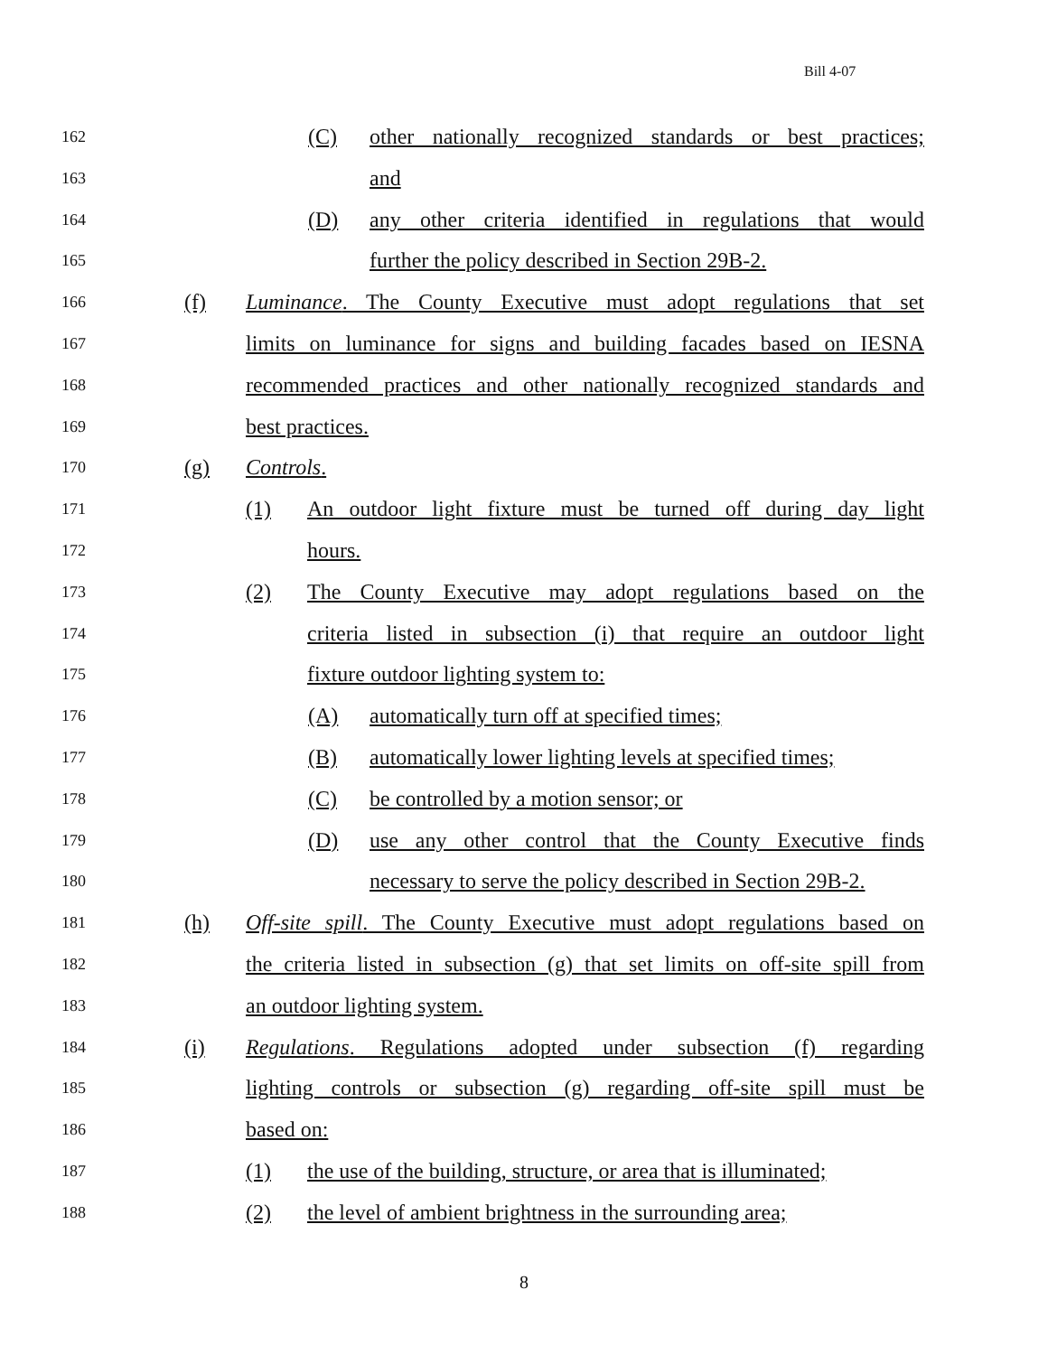Bill 4-07
162
(C) other nationally recognized standards or best practices;
163
and
164
(D) any other criteria identified in regulations that would
165
further the policy described in Section 29B-2.
166
(f) Luminance. The County Executive must adopt regulations that set
167
limits on luminance for signs and building facades based on IESNA
168
recommended practices and other nationally recognized standards and
169
best practices.
170
(g) Controls.
171
(1) An outdoor light fixture must be turned off during day light
172
hours.
173
(2) The County Executive may adopt regulations based on the
174
criteria listed in subsection (i) that require an outdoor light
175
fixture outdoor lighting system to:
176
(A) automatically turn off at specified times;
177
(B) automatically lower lighting levels at specified times;
178
(C) be controlled by a motion sensor; or
179
(D) use any other control that the County Executive finds
180
necessary to serve the policy described in Section 29B-2.
181
(h) Off-site spill. The County Executive must adopt regulations based on
182
the criteria listed in subsection (g) that set limits on off-site spill from
183
an outdoor lighting system.
184
(i) Regulations. Regulations adopted under subsection (f) regarding
185
lighting controls or subsection (g) regarding off-site spill must be
186
based on:
187
(1) the use of the building, structure, or area that is illuminated;
188
(2) the level of ambient brightness in the surrounding area;
8